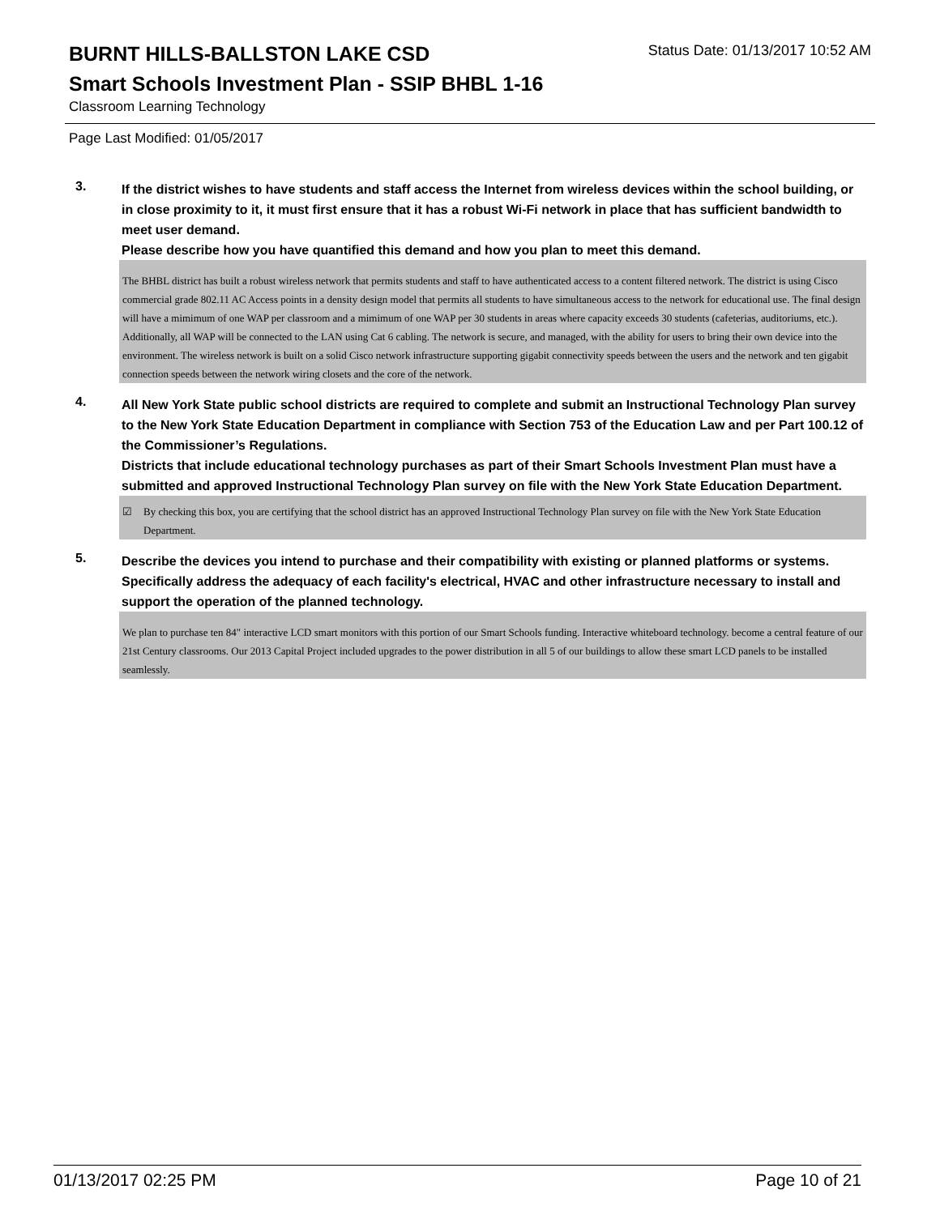BURNT HILLS-BALLSTON LAKE CSD
Status Date: 01/13/2017 10:52 AM
Smart Schools Investment Plan - SSIP BHBL 1-16
Classroom Learning Technology
Page Last Modified: 01/05/2017
3.
If the district wishes to have students and staff access the Internet from wireless devices within the school building, or in close proximity to it, it must first ensure that it has a robust Wi-Fi network in place that has sufficient bandwidth to meet user demand.
Please describe how you have quantified this demand and how you plan to meet this demand.
The BHBL district has built a robust wireless network that permits students and staff to have authenticated access to a content filtered network. The district is using Cisco commercial grade 802.11 AC Access points in a density design model that permits all students to have simultaneous access to the network for educational use. The final design will have a mimimum of one WAP per classroom and a mimimum of one WAP per 30 students in areas where capacity exceeds 30 students (cafeterias, auditoriums, etc.). Additionally, all WAP will be connected to the LAN using Cat 6 cabling. The network is secure, and managed, with the ability for users to bring their own device into the environment. The wireless network is built on a solid Cisco network infrastructure supporting gigabit connectivity speeds between the users and the network and ten gigabit connection speeds between the network wiring closets and the core of the network.
4.
All New York State public school districts are required to complete and submit an Instructional Technology Plan survey to the New York State Education Department in compliance with Section 753 of the Education Law and per Part 100.12 of the Commissioner’s Regulations.
Districts that include educational technology purchases as part of their Smart Schools Investment Plan must have a submitted and approved Instructional Technology Plan survey on file with the New York State Education Department.
☑ By checking this box, you are certifying that the school district has an approved Instructional Technology Plan survey on file with the New York State Education Department.
5.
Describe the devices you intend to purchase and their compatibility with existing or planned platforms or systems. Specifically address the adequacy of each facility's electrical, HVAC and other infrastructure necessary to install and support the operation of the planned technology.
We plan to purchase ten 84" interactive LCD smart monitors with this portion of our Smart Schools funding. Interactive whiteboard technology. become a central feature of our 21st Century classrooms. Our 2013 Capital Project included upgrades to the power distribution in all 5 of our buildings to allow these smart LCD panels to be installed seamlessly.
01/13/2017 02:25 PM Page 10 of 21